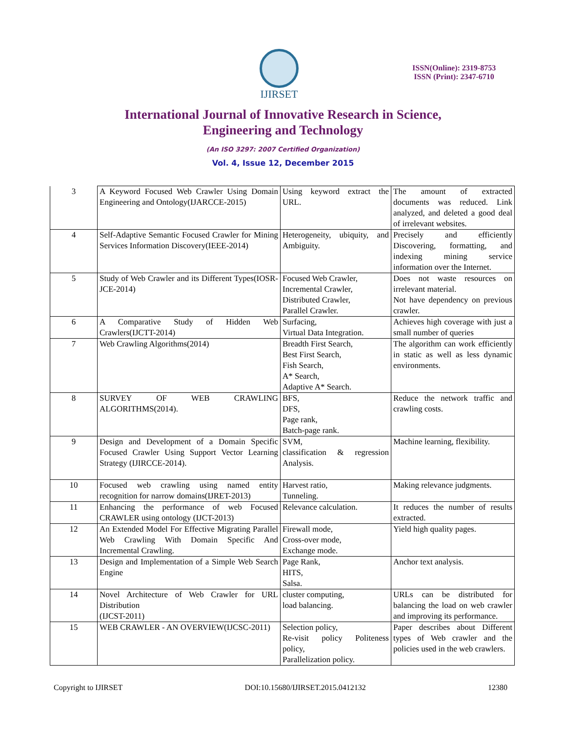IJIRSET
ISSN(Online): 2319-8753
ISSN (Print): 2347-6710
International Journal of Innovative Research in Science,
Engineering and Technology
(An ISO 3297: 2007 Certified Organization)
Vol. 4, Issue 12, December 2015
| 3 | A Keyword Focused Web Crawler Using Domain Engineering and Ontology(IJARCCE-2015) | Using keyword extract the URL. | The amount of extracted documents was reduced. Link analyzed, and deleted a good deal of irrelevant websites. |
| 4 | Self-Adaptive Semantic Focused Crawler for Mining Services Information Discovery(IEEE-2014) | Heterogeneity, ubiquity, and Ambiguity. | Precisely and efficiently Discovering, formatting, and indexing mining service information over the Internet. |
| 5 | Study of Web Crawler and its Different Types(IOSR-JCE-2014) | Focused Web Crawler, Incremental Crawler, Distributed Crawler, Parallel Crawler. | Does not waste resources on irrelevant material. Not have dependency on previous crawler. |
| 6 | A Comparative Study of Hidden Web Crawlers(IJCTT-2014) | Surfacing, Virtual Data Integration. | Achieves high coverage with just a small number of queries |
| 7 | Web Crawling Algorithms(2014) | Breadth First Search, Best First Search, Fish Search, A* Search, Adaptive A* Search. | The algorithm can work efficiently in static as well as less dynamic environments. |
| 8 | SURVEY OF WEB CRAWLING ALGORITHMS(2014). | BFS, DFS, Page rank, Batch-page rank. | Reduce the network traffic and crawling costs. |
| 9 | Design and Development of a Domain Specific Focused Crawler Using Support Vector Learning Strategy (IJIRCCE-2014). | SVM, classification & regression Analysis. | Machine learning, flexibility. |
| 10 | Focused web crawling using named entity recognition for narrow domains(IJRET-2013) | Harvest ratio, Tunneling. | Making relevance judgments. |
| 11 | Enhancing the performance of web Focused CRAWLER using ontology (IJCT-2013) | Relevance calculation. | It reduces the number of results extracted. |
| 12 | An Extended Model For Effective Migrating Parallel Web Crawling With Domain Specific And Incremental Crawling. | Firewall mode, Cross-over mode, Exchange mode. | Yield high quality pages. |
| 13 | Design and Implementation of a Simple Web Search Engine | Page Rank, HITS, Salsa. | Anchor text analysis. |
| 14 | Novel Architecture of Web Crawler for URL Distribution (IJCST-2011) | cluster computing, load balancing. | URLs can be distributed for balancing the load on web crawler and improving its performance. |
| 15 | WEB CRAWLER - AN OVERVIEW(IJCSC-2011) | Selection policy, Re-visit policy Politeness policy, Parallelization policy. | Paper describes about Different types of Web crawler and the policies used in the web crawlers. |
Copyright to IJIRSET DOI:10.15680/IJIRSET.2015.0412132 12380